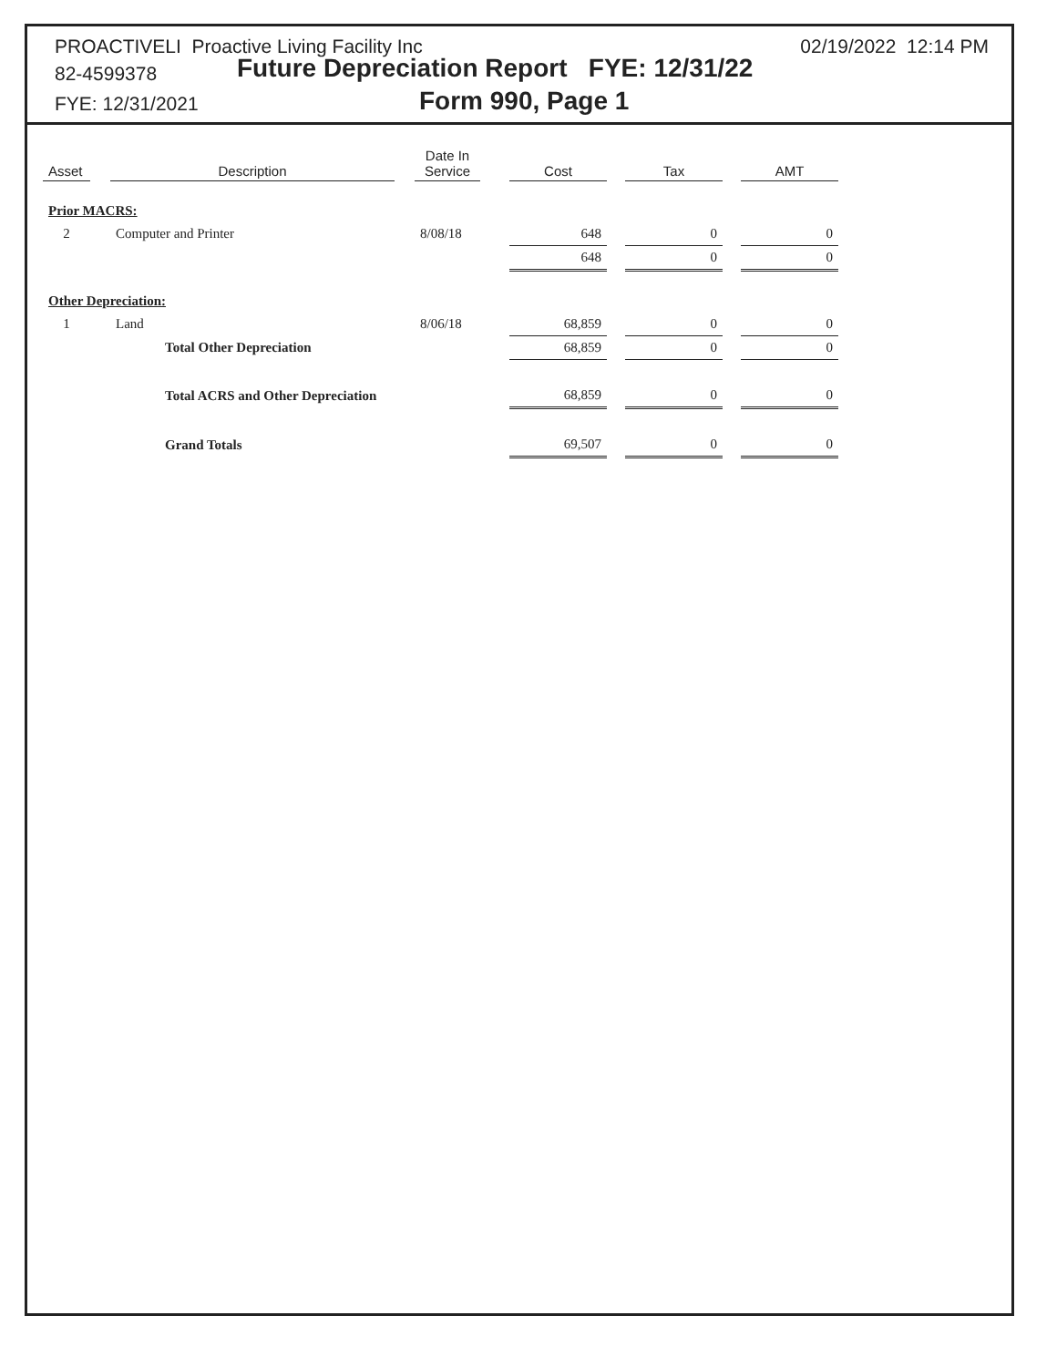PROACTIVELI Proactive Living Facility Inc
02/19/2022 12:14 PM
82-4599378
Future Depreciation Report FYE: 12/31/22
FYE: 12/31/2021 Form 990, Page 1
| Asset | | Description | | Date In Service | | Cost | | Tax | | AMT |
| --- | --- | --- | --- | --- | --- | --- | --- | --- | --- | --- |
| Prior MACRS: | | | | | | | | | | |
| 2 | | Computer and Printer | | 8/08/18 | | 648 | | 0 | | 0 |
| | | | | | | 648 | | 0 | | 0 |
| Other Depreciation: | | | | | | | | | | |
| 1 | | Land | | 8/06/18 | | 68,859 | | 0 | | 0 |
| | | Total Other Depreciation | | | | 68,859 | | 0 | | 0 |
| | | Total ACRS and Other Depreciation | | | | 68,859 | | 0 | | 0 |
| | | Grand Totals | | | | 69,507 | | 0 | | 0 |